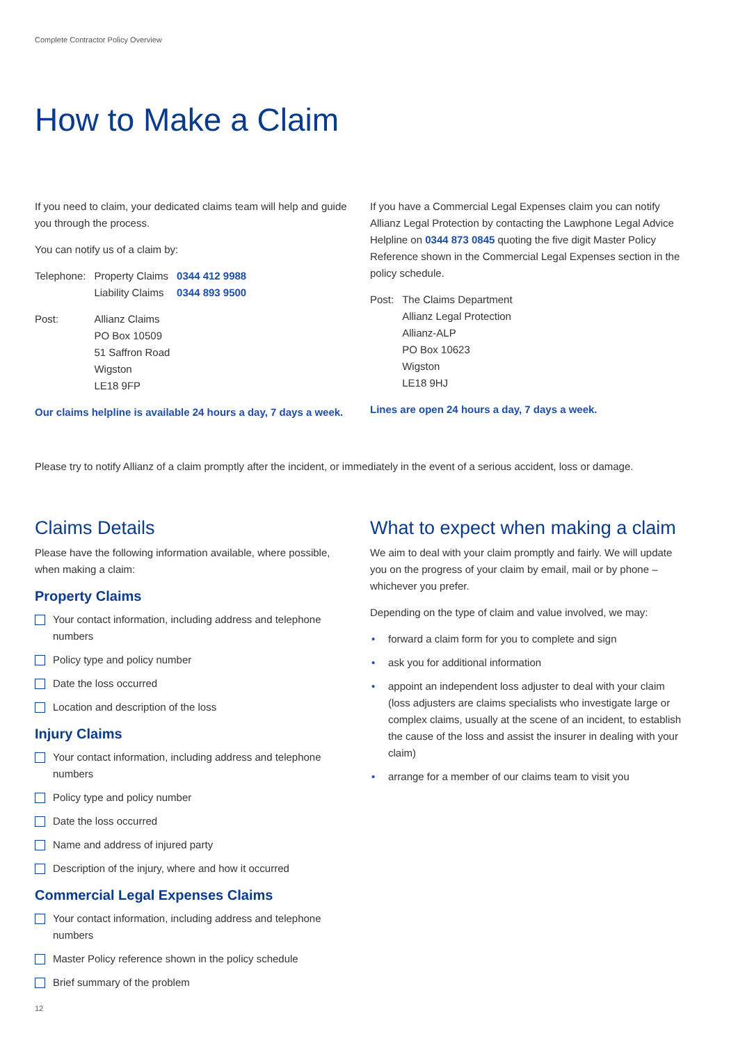Complete Contractor Policy Overview
How to Make a Claim
If you need to claim, your dedicated claims team will help and guide you through the process.
You can notify us of a claim by:
| Telephone: | Property Claims | 0344 412 9988 |
| | Liability Claims | 0344 893 9500 |
| Post: | Allianz Claims PO Box 10509 51 Saffron Road Wigston LE18 9FP | |
Our claims helpline is available 24 hours a day, 7 days a week.
If you have a Commercial Legal Expenses claim you can notify Allianz Legal Protection by contacting the Lawphone Legal Advice Helpline on 0344 873 0845 quoting the five digit Master Policy Reference shown in the Commercial Legal Expenses section in the policy schedule.
| Post: | The Claims Department Allianz Legal Protection Allianz-ALP PO Box 10623 Wigston LE18 9HJ |
Lines are open 24 hours a day, 7 days a week.
Please try to notify Allianz of a claim promptly after the incident, or immediately in the event of a serious accident, loss or damage.
Claims Details
Please have the following information available, where possible, when making a claim:
Property Claims
Your contact information, including address and telephone numbers
Policy type and policy number
Date the loss occurred
Location and description of the loss
Injury Claims
Your contact information, including address and telephone numbers
Policy type and policy number
Date the loss occurred
Name and address of injured party
Description of the injury, where and how it occurred
Commercial Legal Expenses Claims
Your contact information, including address and telephone numbers
Master Policy reference shown in the policy schedule
Brief summary of the problem
What to expect when making a claim
We aim to deal with your claim promptly and fairly. We will update you on the progress of your claim by email, mail or by phone – whichever you prefer.
Depending on the type of claim and value involved, we may:
• forward a claim form for you to complete and sign
• ask you for additional information
• appoint an independent loss adjuster to deal with your claim (loss adjusters are claims specialists who investigate large or complex claims, usually at the scene of an incident, to establish the cause of the loss and assist the insurer in dealing with your claim)
• arrange for a member of our claims team to visit you
12